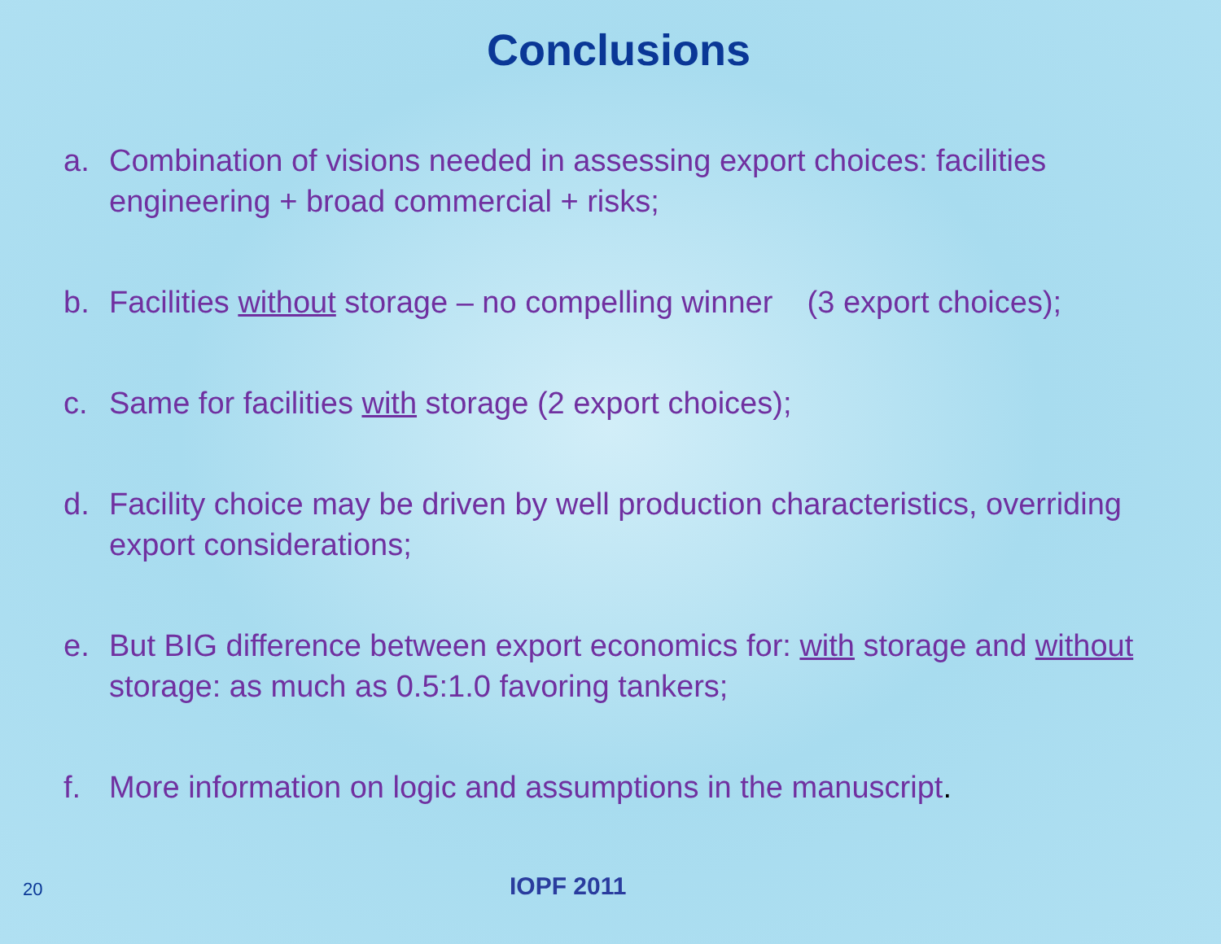Conclusions
a. Combination of visions needed in assessing export choices: facilities engineering + broad commercial + risks;
b. Facilities without storage – no compelling winner (3 export choices);
c. Same for facilities with storage (2 export choices);
d. Facility choice may be driven by well production characteristics, overriding export considerations;
e. But BIG difference between export economics for: with storage and without storage: as much as 0.5:1.0 favoring tankers;
f. More information on logic and assumptions in the manuscript.
20 IOPF 2011